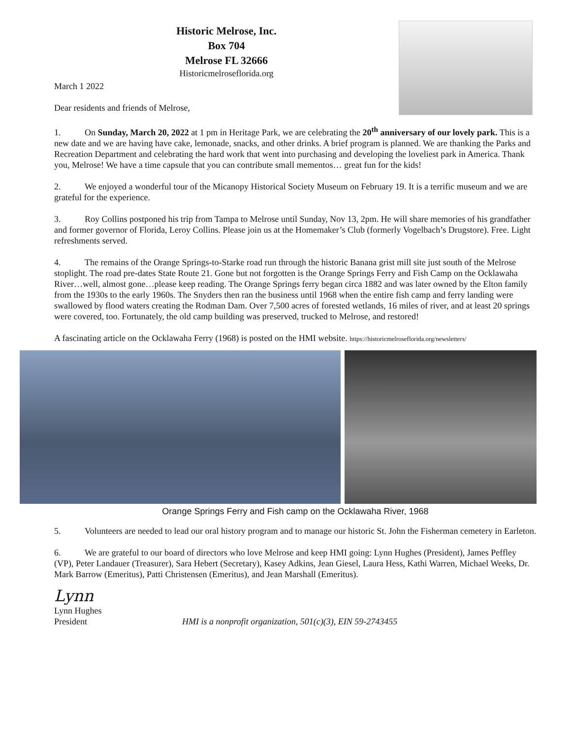Historic Melrose, Inc.
Box 704
Melrose FL 32666
Historicmelroseflorida.org
March 1 2022
Dear residents and friends of Melrose,
1. On Sunday, March 20, 2022 at 1 pm in Heritage Park, we are celebrating the 20<sup>th</sup> anniversary of our lovely park. This is a new date and we are having have cake, lemonade, snacks, and other drinks. A brief program is planned. We are thanking the Parks and Recreation Department and celebrating the hard work that went into purchasing and developing the loveliest park in America. Thank you, Melrose! We have a time capsule that you can contribute small mementos… great fun for the kids!
2. We enjoyed a wonderful tour of the Micanopy Historical Society Museum on February 19. It is a terrific museum and we are grateful for the experience.
3. Roy Collins postponed his trip from Tampa to Melrose until Sunday, Nov 13, 2pm. He will share memories of his grandfather and former governor of Florida, Leroy Collins. Please join us at the Homemaker’s Club (formerly Vogelbach’s Drugstore). Free. Light refreshments served.
4. The remains of the Orange Springs-to-Starke road run through the historic Banana grist mill site just south of the Melrose stoplight. The road pre-dates State Route 21. Gone but not forgotten is the Orange Springs Ferry and Fish Camp on the Ocklawaha River…well, almost gone…please keep reading. The Orange Springs ferry began circa 1882 and was later owned by the Elton family from the 1930s to the early 1960s. The Snyders then ran the business until 1968 when the entire fish camp and ferry landing were swallowed by flood waters creating the Rodman Dam. Over 7,500 acres of forested wetlands, 16 miles of river, and at least 20 springs were covered, too. Fortunately, the old camp building was preserved, trucked to Melrose, and restored!
A fascinating article on the Ocklawaha Ferry (1968) is posted on the HMI website. https://historicmelroseflorida.org/newsletters/
Orange Springs Ferry and Fish camp on the Ocklawaha River, 1968
5. Volunteers are needed to lead our oral history program and to manage our historic St. John the Fisherman cemetery in Earleton.
6. We are grateful to our board of directors who love Melrose and keep HMI going: Lynn Hughes (President), James Peffley (VP), Peter Landauer (Treasurer), Sara Hebert (Secretary), Kasey Adkins, Jean Giesel, Laura Hess, Kathi Warren, Michael Weeks, Dr. Mark Barrow (Emeritus), Patti Christensen (Emeritus), and Jean Marshall (Emeritus).
Lynn
Lynn Hughes
President HMI is a nonprofit organization, 501(c)(3), EIN 59-2743455